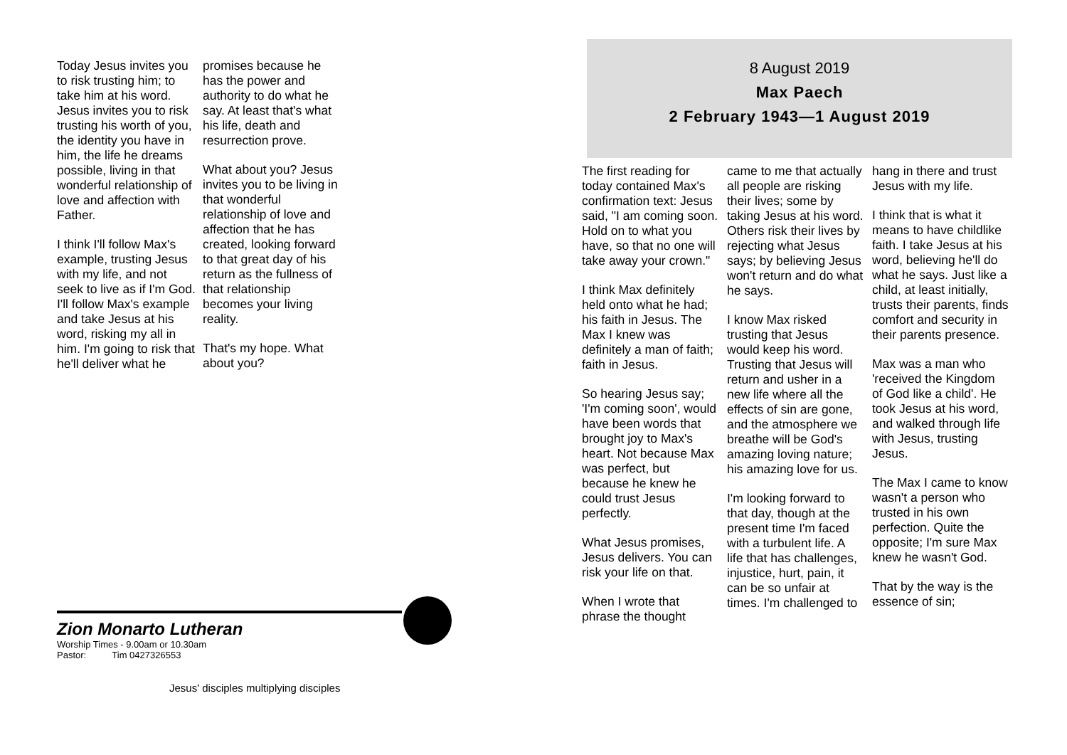Today Jesus invites you to risk trusting him; to take him at his word. Jesus invites you to risk trusting his worth of you, the identity you have in him, the life he dreams possible, living in that wonderful relationship of love and affection with Father.
I think I'll follow Max's example, trusting Jesus with my life, and not seek to live as if I'm God. I'll follow Max's example and take Jesus at his word, risking my all in him. I'm going to risk that he'll deliver what he promises because he has the power and authority to do what he say. At least that's what his life, death and resurrection prove.
What about you? Jesus invites you to be living in that wonderful relationship of love and affection that he has created, looking forward to that great day of his return as the fullness of that relationship becomes your living reality.
That's my hope. What about you?
Zion Monarto Lutheran
Worship Times - 9.00am or 10.30am
Pastor: Tim 0427326553
Jesus' disciples multiplying disciples
8 August 2019
Max Paech
2 February 1943—1 August 2019
The first reading for today contained Max's confirmation text: Jesus said, "I am coming soon. Hold on to what you have, so that no one will take away your crown."
I think Max definitely held onto what he had; his faith in Jesus. The Max I knew was definitely a man of faith; faith in Jesus.
So hearing Jesus say; 'I'm coming soon', would have been words that brought joy to Max's heart. Not because Max was perfect, but because he knew he could trust Jesus perfectly.
What Jesus promises, Jesus delivers. You can risk your life on that.
When I wrote that phrase the thought came to me that actually all people are risking their lives; some by taking Jesus at his word. Others risk their lives by rejecting what Jesus says; by believing Jesus won't return and do what he says.
I know Max risked trusting that Jesus would keep his word. Trusting that Jesus will return and usher in a new life where all the effects of sin are gone, and the atmosphere we breathe will be God's amazing loving nature; his amazing love for us.
I'm looking forward to that day, though at the present time I'm faced with a turbulent life. A life that has challenges, injustice, hurt, pain, it can be so unfair at times. I'm challenged to hang in there and trust Jesus with my life.
I think that is what it means to have childlike faith. I take Jesus at his word, believing he'll do what he says. Just like a child, at least initially, trusts their parents, finds comfort and security in their parents presence.
Max was a man who 'received the Kingdom of God like a child'. He took Jesus at his word, and walked through life with Jesus, trusting Jesus.
The Max I came to know wasn't a person who trusted in his own perfection. Quite the opposite; I'm sure Max knew he wasn't God.
That by the way is the essence of sin;